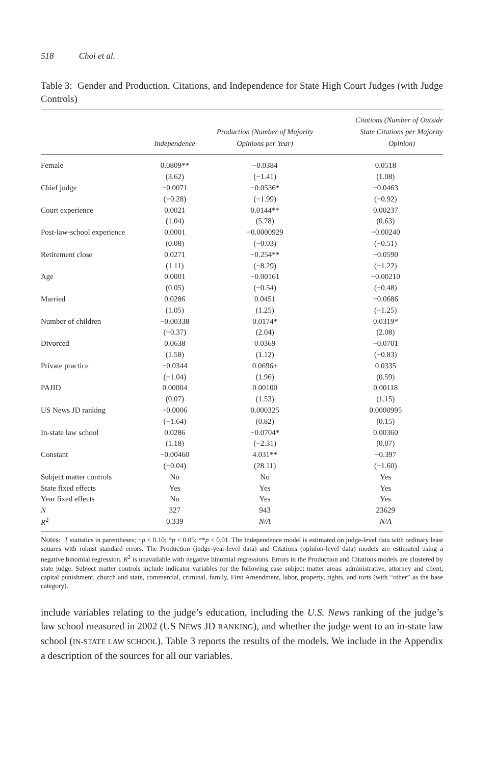518 Choi et al.
Table 3: Gender and Production, Citations, and Independence for State High Court Judges (with Judge Controls)
| | Independence | Production (Number of Majority Opinions per Year) | Citations (Number of Outside State Citations per Majority Opinion) |
| --- | --- | --- | --- |
| Female | 0.0809** | −0.0384 | 0.0518 |
| | (3.62) | (−1.41) | (1.08) |
| Chief judge | −0.0071 | −0.0536* | −0.0463 |
| | (−0.28) | (−1.99) | (−0.92) |
| Court experience | 0.0021 | 0.0144** | 0.00237 |
| | (1.04) | (5.78) | (0.63) |
| Post-law-school experience | 0.0001 | −0.0000929 | −0.00240 |
| | (0.08) | (−0.03) | (−0.51) |
| Retirement close | 0.0271 | −0.254** | −0.0590 |
| | (1.11) | (−8.29) | (−1.22) |
| Age | 0.0001 | −0.00161 | −0.00210 |
| | (0.05) | (−0.54) | (−0.48) |
| Married | 0.0286 | 0.0451 | −0.0686 |
| | (1.05) | (1.25) | (−1.25) |
| Number of children | −0.00338 | 0.0174* | 0.0319* |
| | (−0.37) | (2.04) | (2.08) |
| Divorced | 0.0638 | 0.0369 | −0.0701 |
| | (1.58) | (1.12) | (−0.83) |
| Private practice | −0.0344 | 0.0696+ | 0.0335 |
| | (−1.04) | (1.96) | (0.59) |
| PAJID | 0.00004 | 0.00100 | 0.00118 |
| | (0.07) | (1.53) | (1.15) |
| US News JD ranking | −0.0006 | 0.000325 | 0.0000995 |
| | (−1.64) | (0.82) | (0.15) |
| In-state law school | 0.0286 | −0.0704* | 0.00360 |
| | (1.18) | (−2.31) | (0.07) |
| Constant | −0.00460 | 4.031** | −0.397 |
| | (−0.04) | (28.11) | (−1.60) |
| Subject matter controls | No | No | Yes |
| State fixed effects | Yes | Yes | Yes |
| Year fixed effects | No | Yes | Yes |
| N | 327 | 943 | 23629 |
| R<sup>2</sup> | 0.339 | N/A | N/A |
Notes: T statistics in parentheses; +p < 0.10; *p < 0.05; **p < 0.01. The Independence model is estimated on judge-level data with ordinary least squares with robust standard errors. The Production (judge-year-level data) and Citations (opinion-level data) models are estimated using a negative binomial regression. R<sup>2</sup> is unavailable with negative binomial regressions. Errors in the Production and Citations models are clustered by state judge. Subject matter controls include indicator variables for the following case subject matter areas: administrative, attorney and client, capital punishment, church and state, commercial, criminal, family, First Amendment, labor, property, rights, and torts (with “other” as the base category).
include variables relating to the judge’s education, including the U.S. News ranking of the judge’s law school measured in 2002 (US NEWS JD RANKING), and whether the judge went to an in-state law school (IN-STATE LAW SCHOOL). Table 3 reports the results of the models. We include in the Appendix a description of the sources for all our variables.